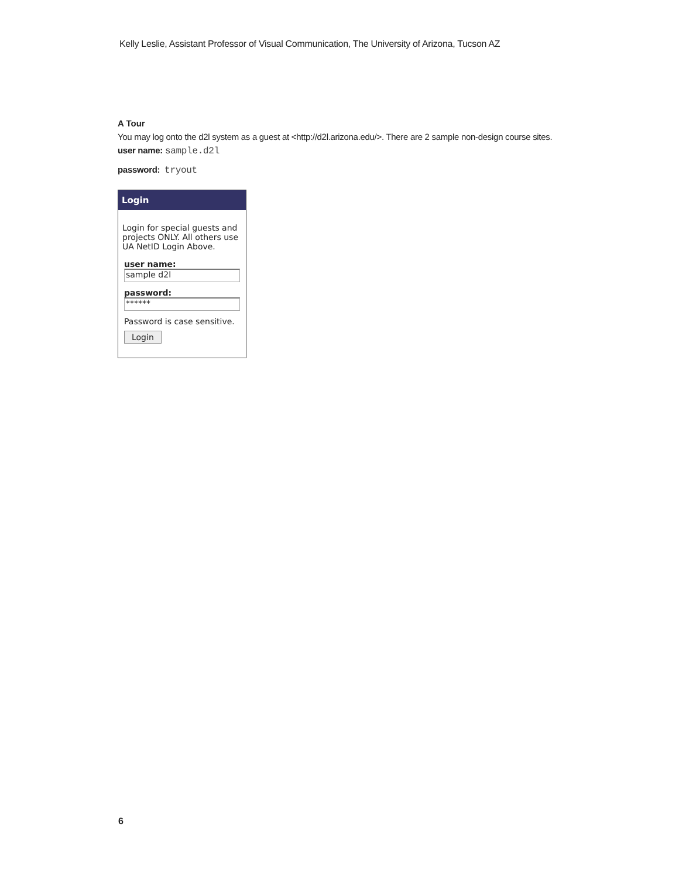Kelly Leslie, Assistant Professor of Visual Communication, The University of Arizona, Tucson AZ
A Tour
You may log onto the d2l system as a guest at <http://d2l.arizona.edu/>. There are 2 sample non-design course sites.
user name: sample.d2l
password: tryout
Login
Login for special guests and projects ONLY. All others use UA NetID Login Above.
user name:
sample d2l
password:
******
Password is case sensitive.
Login
6